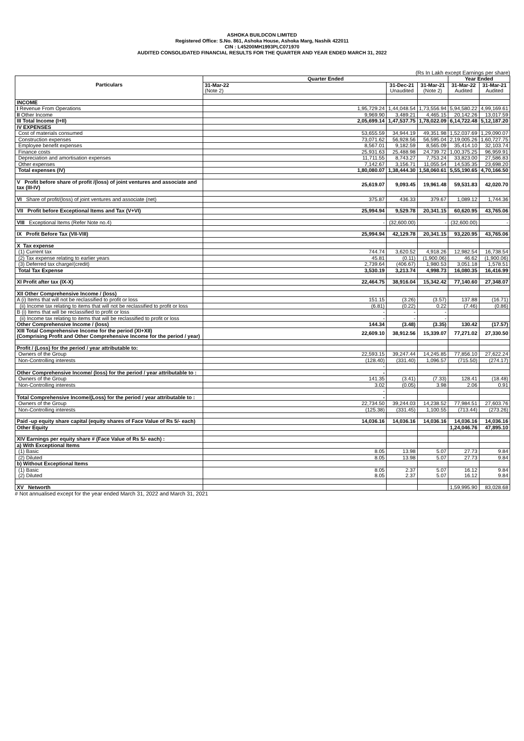ASHOKA BUILDCON LIMITED
Registered Office: S.No. 861, Ashoka House, Ashoka Marg, Nashik 422011
CIN : L45200MH1993PLC071970
AUDITED CONSOLIDATED FINANCIAL RESULTS FOR THE QUARTER AND YEAR ENDED MARCH 31, 2022
(Rs In Lakh except Earnings per share)
| Particulars | Quarter Ended | | | Year Ended | |
| --- | --- | --- | --- | --- | --- |
| | 31-Mar-22 | 31-Dec-21 | 31-Mar-21 | 31-Mar-22 | 31-Mar-21 |
| | (Note 2) | Unaudited | (Note 2) | Audited | Audited |
| INCOME | | | | | |
| I Revenue From Operations | 1,95,729.24 | 1,44,048.54 | 1,73,556.94 | 5,94,580.22 | 4,99,169.61 |
| II Other Income | 9,969.90 | 3,489.21 | 4,465.15 | 20,142.26 | 13,017.59 |
| III Total Income (I+II) | 2,05,699.14 | 1,47,537.75 | 1,78,022.09 | 6,14,722.48 | 5,12,187.20 |
| IV EXPENSES | | | | | |
| Cost of materials consumed | 53,655.59 | 34,944.19 | 49,351.98 | 1,52,037.69 | 1,29,090.07 |
| Construction expenses | 73,071.62 | 56,928.56 | 56,595.04 | 2,19,005.26 | 1,60,727.75 |
| Employee benefit expenses | 8,567.01 | 9,182.59 | 8,565.09 | 35,414.10 | 32,103.74 |
| Finance costs | 25,931.63 | 25,488.98 | 24,739.72 | 1,00,375.25 | 96,959.91 |
| Depreciation and amortisation expenses | 11,711.55 | 8,743.27 | 7,753.24 | 33,823.00 | 27,586.83 |
| Other expenses | 7,142.67 | 3,156.71 | 11,055.54 | 14,535.35 | 23,698.20 |
| Total expenses (IV) | 1,80,080.07 | 1,38,444.30 | 1,58,060.61 | 5,55,190.65 | 4,70,166.50 |
| V Profit before share of profit /(loss) of joint ventures and associate and tax (III-IV) | 25,619.07 | 9,093.45 | 19,961.48 | 59,531.83 | 42,020.70 |
| VI Share of profit/(loss) of joint ventures and associate (net) | 375.87 | 436.33 | 379.67 | 1,089.12 | 1,744.36 |
| VII Profit before Exceptional Items and Tax (V+VI) | 25,994.94 | 9,529.78 | 20,341.15 | 60,620.95 | 43,765.06 |
| VIII Exceptional Items (Refer Note no.4) | - | (32,600.00) | - | (32,600.00) | - |
| IX Profit Before Tax (VII-VIII) | 25,994.94 | 42,129.78 | 20,341.15 | 93,220.95 | 43,765.06 |
| X Tax expense | | | | | |
| (1) Current tax | 744.74 | 3,620.52 | 4,918.26 | 12,982.54 | 16,738.54 |
| (2) Tax expense relating to earlier years | 45.81 | (0.11) | (1,900.06) | 46.62 | (1,900.06) |
| (3) Deferred tax charge/(credit) | 2,739.64 | (406.67) | 1,980.53 | 3,051.18 | 1,578.51 |
| Total Tax Expense | 3,530.19 | 3,213.74 | 4,998.73 | 16,080.35 | 16,416.99 |
| XI Profit after tax (IX-X) | 22,464.75 | 38,916.04 | 15,342.42 | 77,140.60 | 27,348.07 |
| XII Other Comprehensive Income / (loss) | | | | | |
| A (i) Items that will not be reclassified to profit or loss | 151.15 | (3.26) | (3.57) | 137.88 | (16.71) |
| (ii) Income tax relating to items that will not be reclassified to profit or loss | (6.81) | (0.22) | 0.22 | (7.46) | (0.86) |
| B (i) Items that will be reclassified to profit or loss | - | - | - | | |
| (ii) Income tax relating to items that will be reclassified to profit or loss | - | - | - | | |
| Other Comprehensive Income / (loss) | 144.34 | (3.48) | (3.35) | 130.42 | (17.57) |
| XIII Total Comprehensive Income for the period (XI+XII) (Comprising Profit and Other Comprehensive Income for the period / year) | 22,609.10 | 38,912.56 | 15,339.07 | 77,271.02 | 27,330.50 |
| Profit / (Loss) for the period / year attributable to: | | | | | |
| Owners of the Group | 22,593.15 | 39,247.44 | 14,245.85 | 77,856.10 | 27,622.24 |
| Non-Controlling interests | (128.40) | (331.40) | 1,096.57 | (715.50) | (274.17) |
| | - | | | | |
| Other Comprehensive Income/ (loss) for the period / year attributable to : | - | | | | |
| Owners of the Group | 141.35 | (3.41) | (7.33) | 128.41 | (18.48) |
| Non-Controlling interests | 3.02 | (0.05) | 3.98 | 2.06 | 0.91 |
| | - | | | | |
| Total Comprehensive Income/(Loss) for the period / year attributable to : | - | | | | |
| Owners of the Group | 22,734.50 | 39,244.03 | 14,238.52 | 77,984.51 | 27,603.76 |
| Non-Controlling interests | (125.38) | (331.45) | 1,100.55 | (713.44) | (273.26) |
| Paid -up equity share capital (equity shares of Face Value of Rs 5/- each) | 14,036.16 | 14,036.16 | 14,036.16 | 14,036.16 | 14,036.16 |
| Other Equity | | | | 1,24,046.76 | 47,895.10 |
| XIV Earnings per equity share # (Face Value of Rs 5/- each) : | | | | | |
| a) With Exceptional Items | | | | | |
| (1) Basic | 8.05 | 13.98 | 5.07 | 27.73 | 9.84 |
| (2) Diluted | 8.05 | 13.98 | 5.07 | 27.73 | 9.84 |
| b) Without Exceptional Items | | | | | |
| (1) Basic | 8.05 | 2.37 | 5.07 | 16.12 | 9.84 |
| (2) Diluted | 8.05 | 2.37 | 5.07 | 16.12 | 9.84 |
| XV Networth | | | | 1,59,995.90 | 83,028.68 |
# Not annualised except for the year ended March 31, 2022 and March 31, 2021